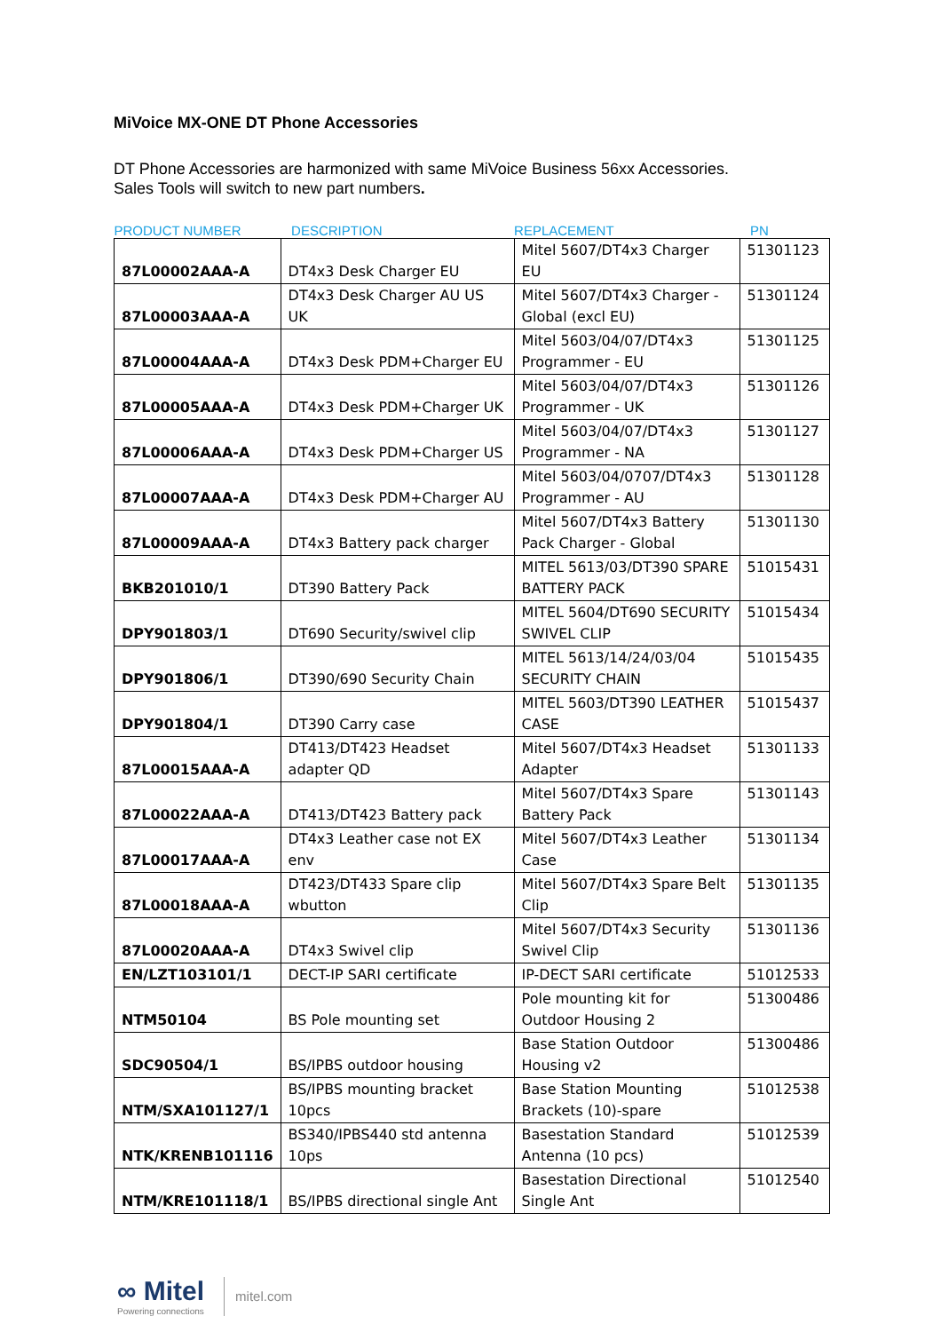MiVoice MX-ONE DT Phone Accessories
DT Phone Accessories are harmonized with same MiVoice Business 56xx Accessories.
Sales Tools will switch to new part numbers.
| PRODUCT NUMBER | DESCRIPTION | REPLACEMENT | PN |
| --- | --- | --- | --- |
| 87L00002AAA-A | DT4x3 Desk Charger EU | Mitel 5607/DT4x3 Charger EU | 51301123 |
| 87L00003AAA-A | DT4x3 Desk Charger AU US UK | Mitel 5607/DT4x3 Charger - Global (excl EU) | 51301124 |
| 87L00004AAA-A | DT4x3 Desk PDM+Charger EU | Mitel 5603/04/07/DT4x3 Programmer - EU | 51301125 |
| 87L00005AAA-A | DT4x3 Desk PDM+Charger UK | Mitel 5603/04/07/DT4x3 Programmer - UK | 51301126 |
| 87L00006AAA-A | DT4x3 Desk PDM+Charger US | Mitel 5603/04/07/DT4x3 Programmer - NA | 51301127 |
| 87L00007AAA-A | DT4x3 Desk PDM+Charger AU | Mitel 5603/04/0707/DT4x3 Programmer - AU | 51301128 |
| 87L00009AAA-A | DT4x3 Battery pack charger | Mitel 5607/DT4x3 Battery Pack Charger - Global | 51301130 |
| BKB201010/1 | DT390 Battery Pack | MITEL 5613/03/DT390 SPARE BATTERY PACK | 51015431 |
| DPY901803/1 | DT690 Security/swivel clip | MITEL 5604/DT690 SECURITY SWIVEL CLIP | 51015434 |
| DPY901806/1 | DT390/690 Security Chain | MITEL 5613/14/24/03/04 SECURITY CHAIN | 51015435 |
| DPY901804/1 | DT390 Carry case | MITEL 5603/DT390 LEATHER CASE | 51015437 |
| 87L00015AAA-A | DT413/DT423 Headset adapter QD | Mitel 5607/DT4x3 Headset Adapter | 51301133 |
| 87L00022AAA-A | DT413/DT423 Battery pack | Mitel 5607/DT4x3 Spare Battery Pack | 51301143 |
| 87L00017AAA-A | DT4x3 Leather case not EX env | Mitel 5607/DT4x3 Leather Case | 51301134 |
| 87L00018AAA-A | DT423/DT433 Spare clip wbutton | Mitel 5607/DT4x3 Spare Belt Clip | 51301135 |
| 87L00020AAA-A | DT4x3 Swivel clip | Mitel 5607/DT4x3 Security Swivel Clip | 51301136 |
| EN/LZT103101/1 | DECT-IP SARI certificate | IP-DECT SARI certificate | 51012533 |
| NTM50104 | BS Pole mounting set | Pole mounting kit for Outdoor Housing 2 | 51300486 |
| SDC90504/1 | BS/IPBS outdoor housing | Base Station Outdoor Housing v2 | 51300486 |
| NTM/SXA101127/1 | BS/IPBS mounting bracket 10pcs | Base Station Mounting Brackets (10)-spare | 51012538 |
| NTK/KRENB101116 | BS340/IPBS440 std antenna 10ps | Basestation Standard Antenna (10 pcs) | 51012539 |
| NTM/KRE101118/1 | BS/IPBS directional single Ant | Basestation Directional Single Ant | 51012540 |
∞ Mitel
Powering connections
mitel.com